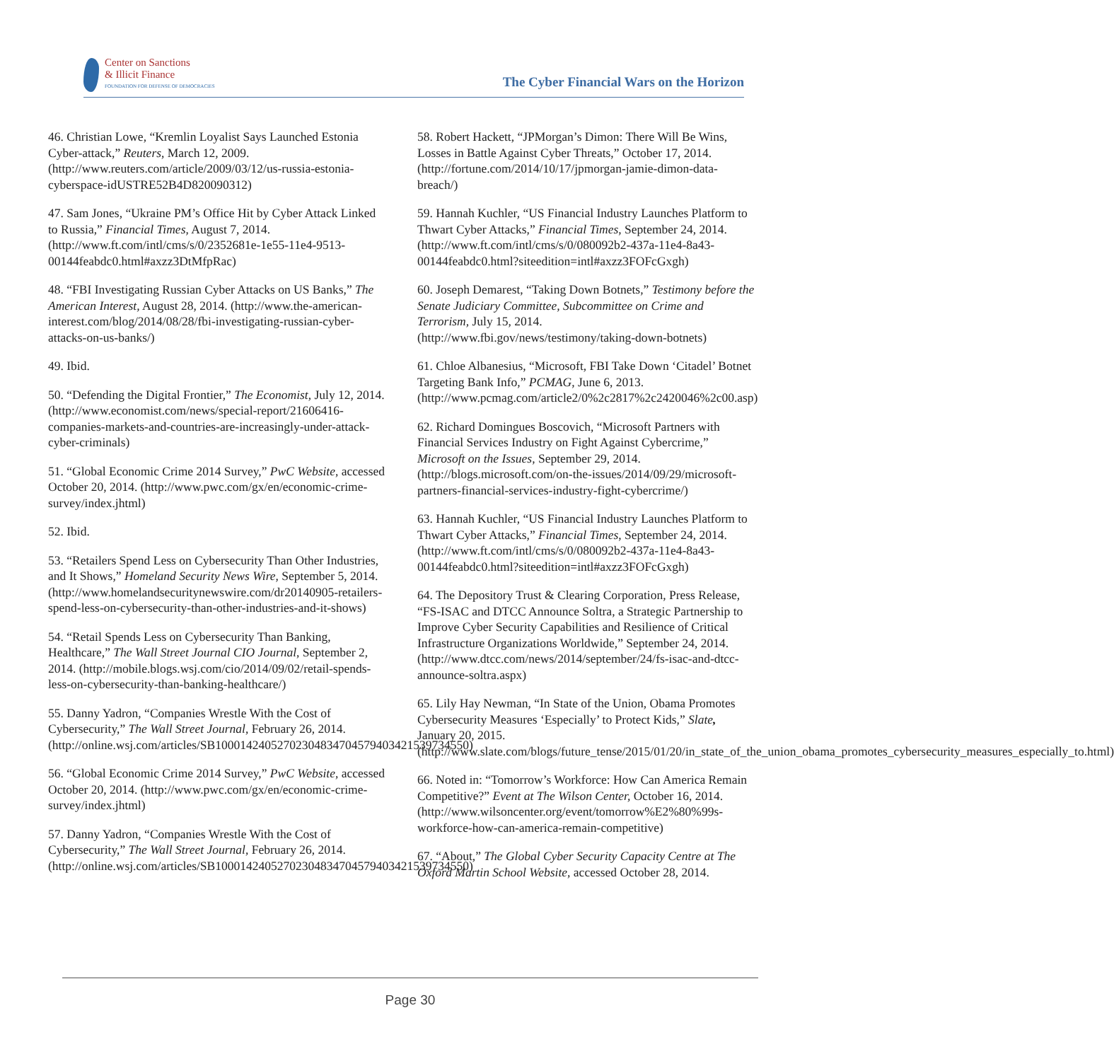Center on Sanctions
& Illicit Finance
FOUNDATION FOR DEFENSE OF DEMOCRACIES
The Cyber Financial Wars on the Horizon
46. Christian Lowe, “Kremlin Loyalist Says Launched Estonia Cyber-attack,” Reuters, March 12, 2009. (http://www.reuters.com/article/2009/03/12/us-russia-estonia-cyberspace-idUSTRE52B4D820090312)
47. Sam Jones, “Ukraine PM’s Office Hit by Cyber Attack Linked to Russia,” Financial Times, August 7, 2014. (http://www.ft.com/intl/cms/s/0/2352681e-1e55-11e4-9513-00144feabdc0.html#axzz3DtMfpRac)
48. “FBI Investigating Russian Cyber Attacks on US Banks,” The American Interest, August 28, 2014. (http://www.the-american-interest.com/blog/2014/08/28/fbi-investigating-russian-cyber-attacks-on-us-banks/)
49. Ibid.
50. “Defending the Digital Frontier,” The Economist, July 12, 2014. (http://www.economist.com/news/special-report/21606416-companies-markets-and-countries-are-increasingly-under-attack-cyber-criminals)
51. “Global Economic Crime 2014 Survey,” PwC Website, accessed October 20, 2014. (http://www.pwc.com/gx/en/economic-crime-survey/index.jhtml)
52. Ibid.
53. “Retailers Spend Less on Cybersecurity Than Other Industries, and It Shows,” Homeland Security News Wire, September 5, 2014. (http://www.homelandsecuritynewswire.com/dr20140905-retailers-spend-less-on-cybersecurity-than-other-industries-and-it-shows)
54. “Retail Spends Less on Cybersecurity Than Banking, Healthcare,” The Wall Street Journal CIO Journal, September 2, 2014. (http://mobile.blogs.wsj.com/cio/2014/09/02/retail-spends-less-on-cybersecurity-than-banking-healthcare/)
55. Danny Yadron, “Companies Wrestle With the Cost of Cybersecurity,” The Wall Street Journal, February 26, 2014. (http://online.wsj.com/articles/SB10001424052702304834704579403421539734550)
56. “Global Economic Crime 2014 Survey,” PwC Website, accessed October 20, 2014. (http://www.pwc.com/gx/en/economic-crime-survey/index.jhtml)
57. Danny Yadron, “Companies Wrestle With the Cost of Cybersecurity,” The Wall Street Journal, February 26, 2014. (http://online.wsj.com/articles/SB10001424052702304834704579403421539734550)
58. Robert Hackett, “JPMorgan’s Dimon: There Will Be Wins, Losses in Battle Against Cyber Threats,” October 17, 2014. (http://fortune.com/2014/10/17/jpmorgan-jamie-dimon-data-breach/)
59. Hannah Kuchler, “US Financial Industry Launches Platform to Thwart Cyber Attacks,” Financial Times, September 24, 2014. (http://www.ft.com/intl/cms/s/0/080092b2-437a-11e4-8a43-00144feabdc0.html?siteedition=intl#axzz3FOFcGxgh)
60. Joseph Demarest, “Taking Down Botnets,” Testimony before the Senate Judiciary Committee, Subcommittee on Crime and Terrorism, July 15, 2014. (http://www.fbi.gov/news/testimony/taking-down-botnets)
61. Chloe Albanesius, “Microsoft, FBI Take Down ‘Citadel’ Botnet Targeting Bank Info,” PCMAG, June 6, 2013. (http://www.pcmag.com/article2/0%2c2817%2c2420046%2c00.asp)
62. Richard Domingues Boscovich, “Microsoft Partners with Financial Services Industry on Fight Against Cybercrime,” Microsoft on the Issues, September 29, 2014. (http://blogs.microsoft.com/on-the-issues/2014/09/29/microsoft-partners-financial-services-industry-fight-cybercrime/)
63. Hannah Kuchler, “US Financial Industry Launches Platform to Thwart Cyber Attacks,” Financial Times, September 24, 2014. (http://www.ft.com/intl/cms/s/0/080092b2-437a-11e4-8a43-00144feabdc0.html?siteedition=intl#axzz3FOFcGxgh)
64. The Depository Trust & Clearing Corporation, Press Release, “FS-ISAC and DTCC Announce Soltra, a Strategic Partnership to Improve Cyber Security Capabilities and Resilience of Critical Infrastructure Organizations Worldwide,” September 24, 2014. (http://www.dtcc.com/news/2014/september/24/fs-isac-and-dtcc-announce-soltra.aspx)
65. Lily Hay Newman, “In State of the Union, Obama Promotes Cybersecurity Measures ‘Especially’ to Protect Kids,” Slate, January 20, 2015. (http://www.slate.com/blogs/future_tense/2015/01/20/in_state_of_the_union_obama_promotes_cybersecurity_measures_especially_to.html)
66. Noted in: “Tomorrow’s Workforce: How Can America Remain Competitive?” Event at The Wilson Center, October 16, 2014. (http://www.wilsoncenter.org/event/tomorrow%E2%80%99s-workforce-how-can-america-remain-competitive)
67. “About,” The Global Cyber Security Capacity Centre at The Oxford Martin School Website, accessed October 28, 2014.
Page 30